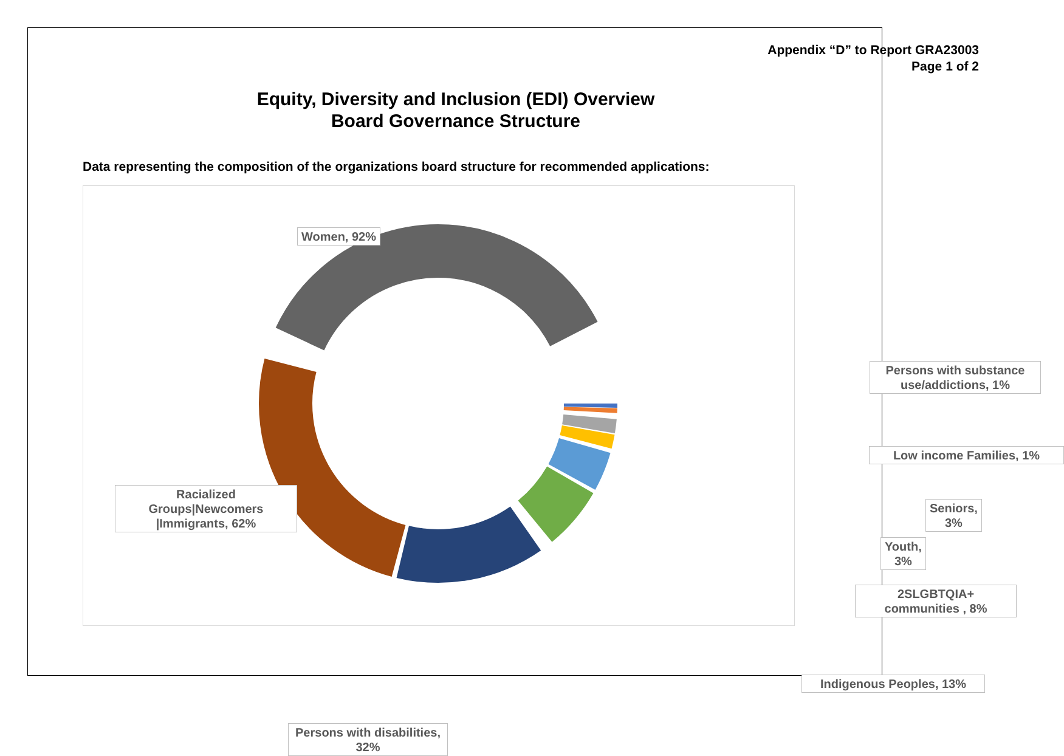Appendix “D” to Report GRA23003
Page 1 of 2
Equity, Diversity and Inclusion (EDI) Overview
Board Governance Structure
Data representing the composition of the organizations board structure for recommended applications:
Women, 92%
Persons with substance use/addictions, 1%
Low income Families, 1%
Seniors, 3%
Youth, 3%
2SLGBTQIA+ communities , 8%
Indigenous Peoples, 13%
Racialized Groups|Newcomers |Immigrants, 62%
Persons with disabilities, 32%